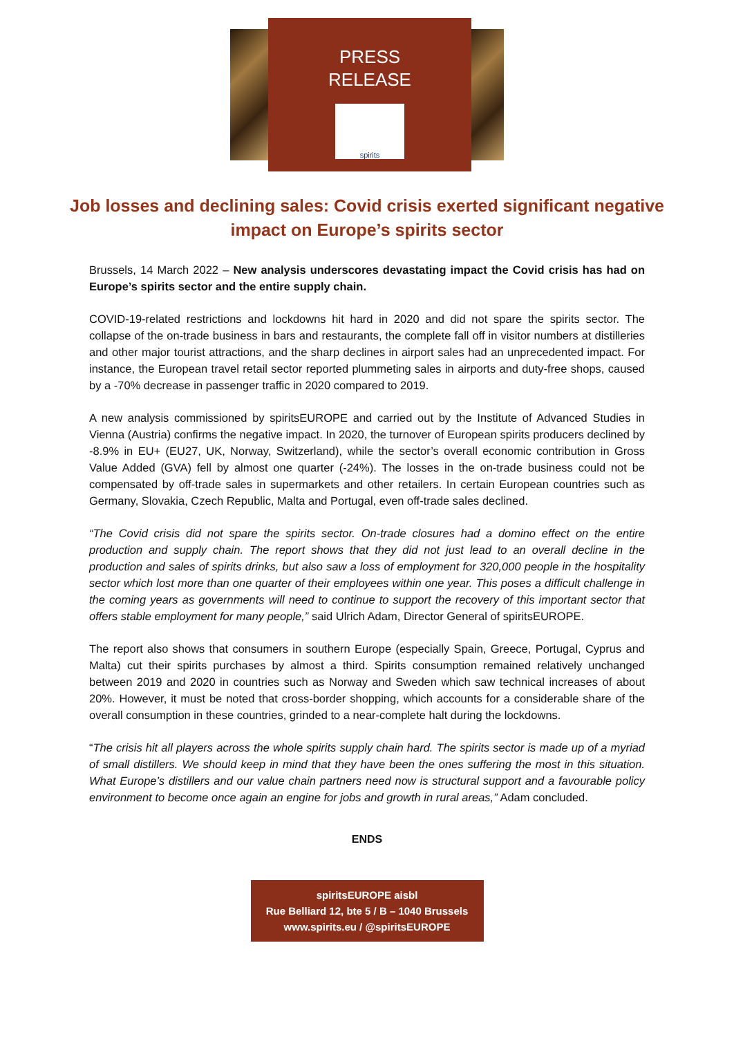PRESS
RELEASE
spirits
Job losses and declining sales: Covid crisis exerted significant negative impact on Europe’s spirits sector
Brussels, 14 March 2022 – New analysis underscores devastating impact the Covid crisis has had on Europe’s spirits sector and the entire supply chain.
COVID-19-related restrictions and lockdowns hit hard in 2020 and did not spare the spirits sector. The collapse of the on-trade business in bars and restaurants, the complete fall off in visitor numbers at distilleries and other major tourist attractions, and the sharp declines in airport sales had an unprecedented impact. For instance, the European travel retail sector reported plummeting sales in airports and duty-free shops, caused by a -70% decrease in passenger traffic in 2020 compared to 2019.
A new analysis commissioned by spiritsEUROPE and carried out by the Institute of Advanced Studies in Vienna (Austria) confirms the negative impact. In 2020, the turnover of European spirits producers declined by -8.9% in EU+ (EU27, UK, Norway, Switzerland), while the sector’s overall economic contribution in Gross Value Added (GVA) fell by almost one quarter (-24%). The losses in the on-trade business could not be compensated by off-trade sales in supermarkets and other retailers. In certain European countries such as Germany, Slovakia, Czech Republic, Malta and Portugal, even off-trade sales declined.
“The Covid crisis did not spare the spirits sector. On-trade closures had a domino effect on the entire production and supply chain. The report shows that they did not just lead to an overall decline in the production and sales of spirits drinks, but also saw a loss of employment for 320,000 people in the hospitality sector which lost more than one quarter of their employees within one year. This poses a difficult challenge in the coming years as governments will need to continue to support the recovery of this important sector that offers stable employment for many people,” said Ulrich Adam, Director General of spiritsEUROPE.
The report also shows that consumers in southern Europe (especially Spain, Greece, Portugal, Cyprus and Malta) cut their spirits purchases by almost a third. Spirits consumption remained relatively unchanged between 2019 and 2020 in countries such as Norway and Sweden which saw technical increases of about 20%. However, it must be noted that cross-border shopping, which accounts for a considerable share of the overall consumption in these countries, grinded to a near-complete halt during the lockdowns.
“The crisis hit all players across the whole spirits supply chain hard. The spirits sector is made up of a myriad of small distillers. We should keep in mind that they have been the ones suffering the most in this situation. What Europe’s distillers and our value chain partners need now is structural support and a favourable policy environment to become once again an engine for jobs and growth in rural areas,” Adam concluded.
ENDS
spiritsEUROPE aisbl
Rue Belliard 12, bte 5 / B – 1040 Brussels
www.spirits.eu / @spiritsEUROPE